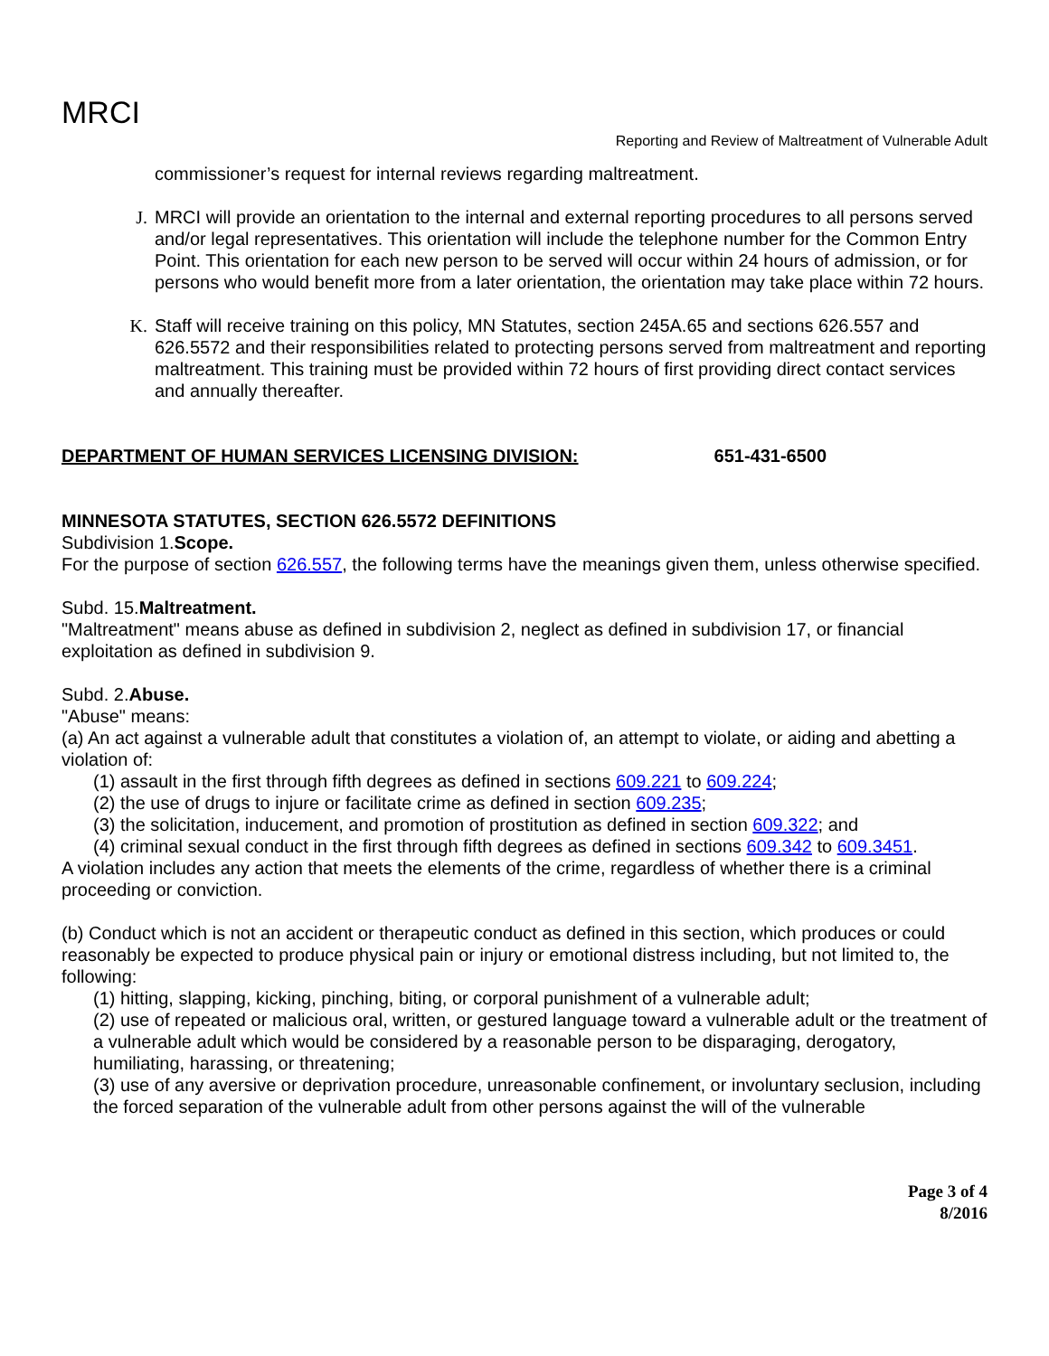MRCI
Reporting and Review of Maltreatment of Vulnerable Adult
commissioner’s request for internal reviews regarding maltreatment.
J. MRCI will provide an orientation to the internal and external reporting procedures to all persons served and/or legal representatives. This orientation will include the telephone number for the Common Entry Point. This orientation for each new person to be served will occur within 24 hours of admission, or for persons who would benefit more from a later orientation, the orientation may take place within 72 hours.
K. Staff will receive training on this policy, MN Statutes, section 245A.65 and sections 626.557 and 626.5572 and their responsibilities related to protecting persons served from maltreatment and reporting maltreatment. This training must be provided within 72 hours of first providing direct contact services and annually thereafter.
DEPARTMENT OF HUMAN SERVICES LICENSING DIVISION: 651-431-6500
MINNESOTA STATUTES, SECTION 626.5572 DEFINITIONS
Subdivision 1.Scope.
For the purpose of section 626.557, the following terms have the meanings given them, unless otherwise specified.
Subd. 15.Maltreatment.
"Maltreatment" means abuse as defined in subdivision 2, neglect as defined in subdivision 17, or financial exploitation as defined in subdivision 9.
Subd. 2.Abuse.
"Abuse" means:
(a) An act against a vulnerable adult that constitutes a violation of, an attempt to violate, or aiding and abetting a violation of:
(1) assault in the first through fifth degrees as defined in sections 609.221 to 609.224;
(2) the use of drugs to injure or facilitate crime as defined in section 609.235;
(3) the solicitation, inducement, and promotion of prostitution as defined in section 609.322; and
(4) criminal sexual conduct in the first through fifth degrees as defined in sections 609.342 to 609.3451.
A violation includes any action that meets the elements of the crime, regardless of whether there is a criminal proceeding or conviction.
(b) Conduct which is not an accident or therapeutic conduct as defined in this section, which produces or could reasonably be expected to produce physical pain or injury or emotional distress including, but not limited to, the following:
(1) hitting, slapping, kicking, pinching, biting, or corporal punishment of a vulnerable adult;
(2) use of repeated or malicious oral, written, or gestured language toward a vulnerable adult or the treatment of a vulnerable adult which would be considered by a reasonable person to be disparaging, derogatory, humiliating, harassing, or threatening;
(3) use of any aversive or deprivation procedure, unreasonable confinement, or involuntary seclusion, including the forced separation of the vulnerable adult from other persons against the will of the vulnerable
Page 3 of 4
8/2016